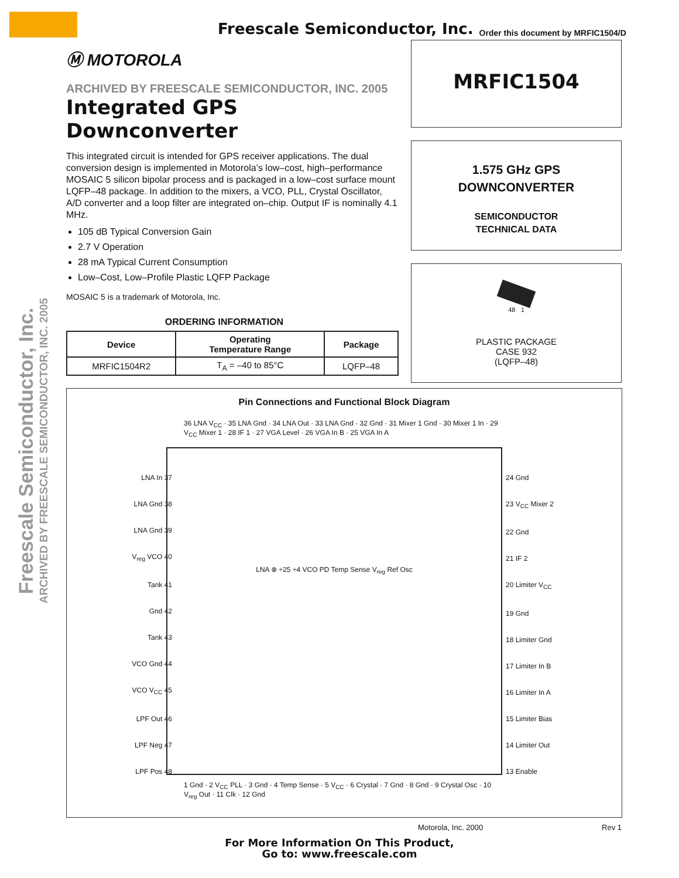Freescale Semiconductor, Inc. Order this document by MRFIC1504/D
Freescale Semiconductor, Inc.
ARCHIVED BY FREESCALE SEMICONDUCTOR, INC. 2005
Ⓜ MOTOROLA
ARCHIVED BY FREESCALE SEMICONDUCTOR, INC. 2005
Integrated GPS Downconverter
This integrated circuit is intended for GPS receiver applications. The dual conversion design is implemented in Motorola’s low–cost, high–performance MOSAIC 5 silicon bipolar process and is packaged in a low–cost surface mount LQFP–48 package. In addition to the mixers, a VCO, PLL, Crystal Oscillator, A/D converter and a loop filter are integrated on–chip. Output IF is nominally 4.1 MHz.
105 dB Typical Conversion Gain
2.7 V Operation
28 mA Typical Current Consumption
Low–Cost, Low–Profile Plastic LQFP Package
MOSAIC 5 is a trademark of Motorola, Inc.
ORDERING INFORMATION
| Device | Operating Temperature Range | Package |
| --- | --- | --- |
| MRFIC1504R2 | T<sub>A</sub> = –40 to 85°C | LQFP–48 |
MRFIC1504
1.575 GHz GPS
DOWNCONVERTER
SEMICONDUCTOR
TECHNICAL DATA
48 1
PLASTIC PACKAGE
CASE 932
(LQFP–48)
Pin Connections and Functional Block Diagram
LNA ⊗ ÷25 ÷4 VCO PD Temp Sense V<sub>reg</sub> Ref Osc
36 LNA V<sub>CC</sub> · 35 LNA Gnd · 34 LNA Out · 33 LNA Gnd · 32 Gnd · 31 Mixer 1 Gnd · 30 Mixer 1 In · 29 V<sub>CC</sub> Mixer 1 · 28 IF 1 · 27 VGA Level · 26 VGA In B · 25 VGA In A
LNA In 37
LNA Gnd 38
LNA Gnd 39
V<sub>reg</sub> VCO 40
Tank 41
Gnd 42
Tank 43
VCO Gnd 44
VCO V<sub>CC</sub> 45
LPF Out 46
LPF Neg 47
LPF Pos 48
24 Gnd
23 V<sub>CC</sub> Mixer 2
22 Gnd
21 IF 2
20 Limiter V<sub>CC</sub>
19 Gnd
18 Limiter Gnd
17 Limiter In B
16 Limiter In A
15 Limiter Bias
14 Limiter Out
13 Enable
1 Gnd · 2 V<sub>CC</sub> PLL · 3 Gnd · 4 Temp Sense · 5 V<sub>CC</sub> · 6 Crystal · 7 Gnd · 8 Gnd · 9 Crystal Osc · 10 V<sub>reg</sub> Out · 11 Clk · 12 Gnd
Motorola, Inc. 2000 Rev 1
For More Information On This Product,
Go to: www.freescale.com